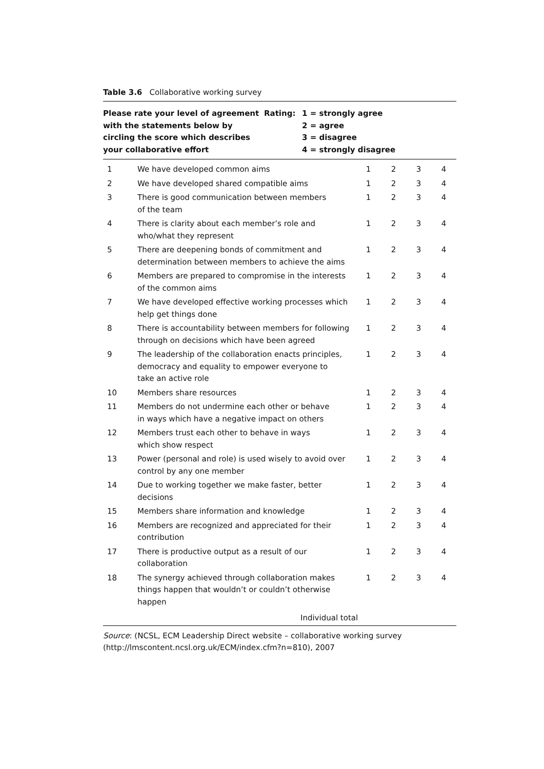Table 3.6 Collaborative working survey
Please rate your level of agreement with the statements below by circling the score which describes your collaborative effort
Rating: 1 = strongly agree
2 = agree
3 = disagree
4 = strongly disagree
| 1 | We have developed common aims | 1 | 2 | 3 | 4 |
| 2 | We have developed shared compatible aims | 1 | 2 | 3 | 4 |
| 3 | There is good communication between members of the team | 1 | 2 | 3 | 4 |
| 4 | There is clarity about each member’s role and who/what they represent | 1 | 2 | 3 | 4 |
| 5 | There are deepening bonds of commitment and determination between members to achieve the aims | 1 | 2 | 3 | 4 |
| 6 | Members are prepared to compromise in the interests of the common aims | 1 | 2 | 3 | 4 |
| 7 | We have developed effective working processes which help get things done | 1 | 2 | 3 | 4 |
| 8 | There is accountability between members for following through on decisions which have been agreed | 1 | 2 | 3 | 4 |
| 9 | The leadership of the collaboration enacts principles, democracy and equality to empower everyone to take an active role | 1 | 2 | 3 | 4 |
| 10 | Members share resources | 1 | 2 | 3 | 4 |
| 11 | Members do not undermine each other or behave in ways which have a negative impact on others | 1 | 2 | 3 | 4 |
| 12 | Members trust each other to behave in ways which show respect | 1 | 2 | 3 | 4 |
| 13 | Power (personal and role) is used wisely to avoid over control by any one member | 1 | 2 | 3 | 4 |
| 14 | Due to working together we make faster, better decisions | 1 | 2 | 3 | 4 |
| 15 | Members share information and knowledge | 1 | 2 | 3 | 4 |
| 16 | Members are recognized and appreciated for their contribution | 1 | 2 | 3 | 4 |
| 17 | There is productive output as a result of our collaboration | 1 | 2 | 3 | 4 |
| 18 | The synergy achieved through collaboration makes things happen that wouldn’t or couldn’t otherwise happen | 1 | 2 | 3 | 4 |
Individual total
Source: (NCSL, ECM Leadership Direct website – collaborative working survey (http://lmscontent.ncsl.org.uk/ECM/index.cfm?n=810), 2007